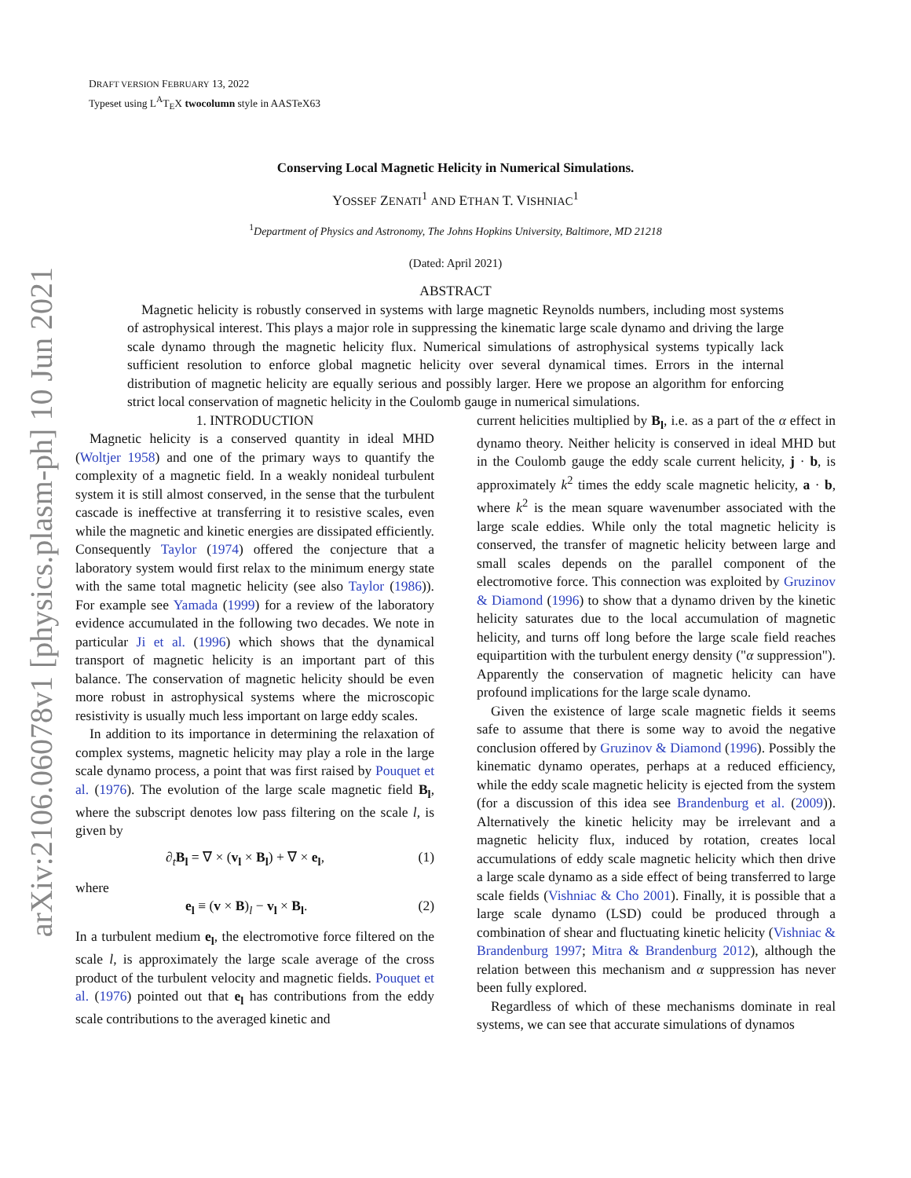arXiv:2106.06078v1 [physics.plasm-ph] 10 Jun 2021
DRAFT VERSION FEBRUARY 13, 2022
Typeset using L<sup>A</sup>T<sub>E</sub>X twocolumn style in AASTeX63
Conserving Local Magnetic Helicity in Numerical Simulations.
YOSSEF ZENATI<sup>1</sup> AND ETHAN T. VISHNIAC<sup>1</sup>
<sup>1</sup> Department of Physics and Astronomy, The Johns Hopkins University, Baltimore, MD 21218
(Dated: April 2021)
ABSTRACT
Magnetic helicity is robustly conserved in systems with large magnetic Reynolds numbers, including most systems of astrophysical interest. This plays a major role in suppressing the kinematic large scale dynamo and driving the large scale dynamo through the magnetic helicity flux. Numerical simulations of astrophysical systems typically lack sufficient resolution to enforce global magnetic helicity over several dynamical times. Errors in the internal distribution of magnetic helicity are equally serious and possibly larger. Here we propose an algorithm for enforcing strict local conservation of magnetic helicity in the Coulomb gauge in numerical simulations.
1. INTRODUCTION
Magnetic helicity is a conserved quantity in ideal MHD (Woltjer 1958) and one of the primary ways to quantify the complexity of a magnetic field. In a weakly nonideal turbulent system it is still almost conserved, in the sense that the turbulent cascade is ineffective at transferring it to resistive scales, even while the magnetic and kinetic energies are dissipated efficiently. Consequently Taylor (1974) offered the conjecture that a laboratory system would first relax to the minimum energy state with the same total magnetic helicity (see also Taylor (1986)). For example see Yamada (1999) for a review of the laboratory evidence accumulated in the following two decades. We note in particular Ji et al. (1996) which shows that the dynamical transport of magnetic helicity is an important part of this balance. The conservation of magnetic helicity should be even more robust in astrophysical systems where the microscopic resistivity is usually much less important on large eddy scales.
In addition to its importance in determining the relaxation of complex systems, magnetic helicity may play a role in the large scale dynamo process, a point that was first raised by Pouquet et al. (1976). The evolution of the large scale magnetic field B<sub>l</sub>, where the subscript denotes low pass filtering on the scale l, is given by
∂<sub>t</sub>B<sub>l</sub> = ∇ × (v<sub>l</sub> × B<sub>l</sub>) + ∇ × e<sub>l</sub>, (1)
where
e<sub>l</sub> ≡ (v × B)<sub>l</sub> − v<sub>l</sub> × B<sub>l</sub>. (2)
In a turbulent medium e<sub>l</sub>, the electromotive force filtered on the scale l, is approximately the large scale average of the cross product of the turbulent velocity and magnetic fields. Pouquet et al. (1976) pointed out that e<sub>l</sub> has contributions from the eddy scale contributions to the averaged kinetic and
current helicities multiplied by B<sub>l</sub>, i.e. as a part of the α effect in dynamo theory. Neither helicity is conserved in ideal MHD but in the Coulomb gauge the eddy scale current helicity, j · b, is approximately k<sup>2</sup> times the eddy scale magnetic helicity, a · b, where k<sup>2</sup> is the mean square wavenumber associated with the large scale eddies. While only the total magnetic helicity is conserved, the transfer of magnetic helicity between large and small scales depends on the parallel component of the electromotive force. This connection was exploited by Gruzinov & Diamond (1996) to show that a dynamo driven by the kinetic helicity saturates due to the local accumulation of magnetic helicity, and turns off long before the large scale field reaches equipartition with the turbulent energy density ("α suppression"). Apparently the conservation of magnetic helicity can have profound implications for the large scale dynamo.
Given the existence of large scale magnetic fields it seems safe to assume that there is some way to avoid the negative conclusion offered by Gruzinov & Diamond (1996). Possibly the kinematic dynamo operates, perhaps at a reduced efficiency, while the eddy scale magnetic helicity is ejected from the system (for a discussion of this idea see Brandenburg et al. (2009)). Alternatively the kinetic helicity may be irrelevant and a magnetic helicity flux, induced by rotation, creates local accumulations of eddy scale magnetic helicity which then drive a large scale dynamo as a side effect of being transferred to large scale fields (Vishniac & Cho 2001). Finally, it is possible that a large scale dynamo (LSD) could be produced through a combination of shear and fluctuating kinetic helicity (Vishniac & Brandenburg 1997; Mitra & Brandenburg 2012), although the relation between this mechanism and α suppression has never been fully explored.
Regardless of which of these mechanisms dominate in real systems, we can see that accurate simulations of dynamos